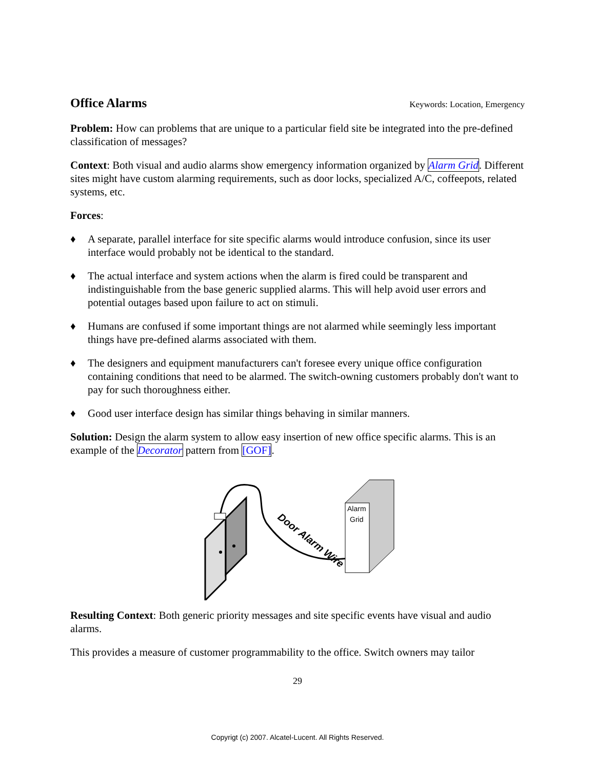Office Alarms
Keywords: Location, Emergency
Problem: How can problems that are unique to a particular field site be integrated into the pre-defined classification of messages?
Context: Both visual and audio alarms show emergency information organized by Alarm Grid. Different sites might have custom alarming requirements, such as door locks, specialized A/C, coffeepots, related systems, etc.
Forces:
♦ A separate, parallel interface for site specific alarms would introduce confusion, since its user interface would probably not be identical to the standard.
♦ The actual interface and system actions when the alarm is fired could be transparent and indistinguishable from the base generic supplied alarms. This will help avoid user errors and potential outages based upon failure to act on stimuli.
♦ Humans are confused if some important things are not alarmed while seemingly less important things have pre-defined alarms associated with them.
♦ The designers and equipment manufacturers can't foresee every unique office configuration containing conditions that need to be alarmed. The switch-owning customers probably don't want to pay for such thoroughness either.
♦ Good user interface design has similar things behaving in similar manners.
Solution: Design the alarm system to allow easy insertion of new office specific alarms. This is an example of the Decorator pattern from [GOF].
Door Alarm Wire
Alarm
Grid
Resulting Context: Both generic priority messages and site specific events have visual and audio alarms.
This provides a measure of customer programmability to the office. Switch owners may tailor
29
Copyrigt (c) 2007. Alcatel-Lucent. All Rights Reserved.